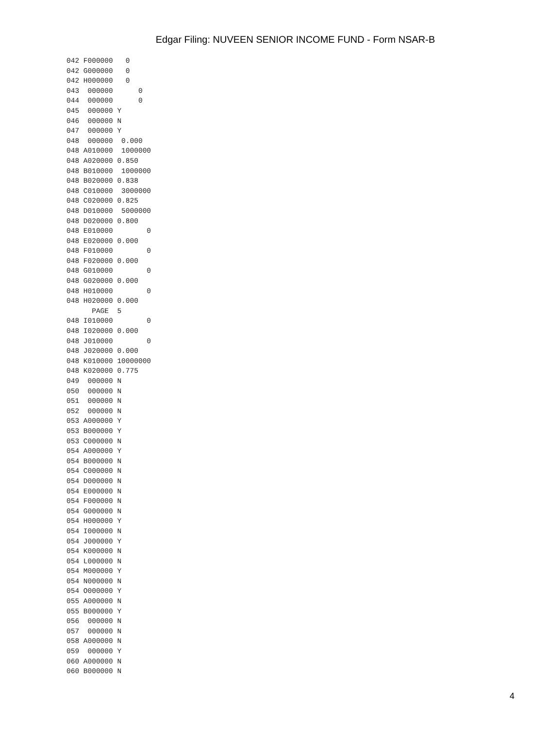Edgar Filing: NUVEEN SENIOR INCOME FUND - Form NSAR-B
042 F000000   0
042 G000000   0
042 H000000   0
043  000000      0
044  000000      0
045  000000 Y
046  000000 N
047  000000 Y
048  000000  0.000
048 A010000  1000000
048 A020000 0.850
048 B010000  1000000
048 B020000 0.838
048 C010000  3000000
048 C020000 0.825
048 D010000  5000000
048 D020000 0.800
048 E010000        0
048 E020000 0.000
048 F010000        0
048 F020000 0.000
048 G010000        0
048 G020000 0.000
048 H010000        0
048 H020000 0.000
      PAGE  5
048 I010000        0
048 I020000 0.000
048 J010000        0
048 J020000 0.000
048 K010000 10000000
048 K020000 0.775
049  000000 N
050  000000 N
051  000000 N
052  000000 N
053 A000000 Y
053 B000000 Y
053 C000000 N
054 A000000 Y
054 B000000 N
054 C000000 N
054 D000000 N
054 E000000 N
054 F000000 N
054 G000000 N
054 H000000 Y
054 I000000 N
054 J000000 Y
054 K000000 N
054 L000000 N
054 M000000 Y
054 N000000 N
054 O000000 Y
055 A000000 N
055 B000000 Y
056  000000 N
057  000000 N
058 A000000 N
059  000000 Y
060 A000000 N
060 B000000 N
4